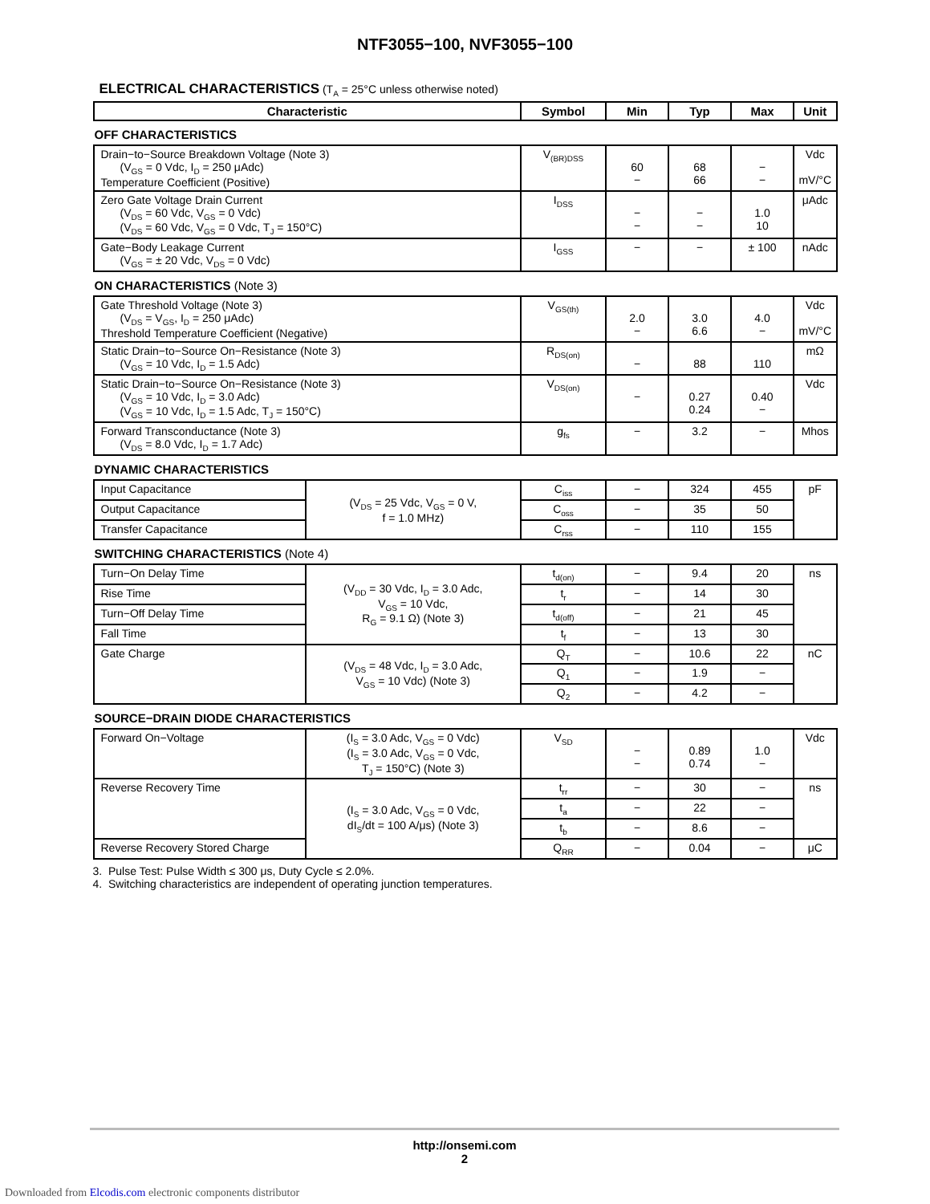NTF3055−100, NVF3055−100
ELECTRICAL CHARACTERISTICS (T<sub>A</sub> = 25°C unless otherwise noted)
| Characteristic | | Symbol | Min | Typ | Max | Unit |
| --- | --- | --- | --- | --- | --- | --- |
| OFF CHARACTERISTICS | | | | | | |
| Drain−to−Source Breakdown Voltage (Note 3) (V<sub>GS</sub> = 0 Vdc, I<sub>D</sub> = 250 μAdc) Temperature Coefficient (Positive) | | V<sub>(BR)DSS</sub> | 60 − | 68 66 | − − | Vdc mV/°C |
| Zero Gate Voltage Drain Current (V<sub>DS</sub> = 60 Vdc, V<sub>GS</sub> = 0 Vdc) (V<sub>DS</sub> = 60 Vdc, V<sub>GS</sub> = 0 Vdc, T<sub>J</sub> = 150°C) | | I<sub>DSS</sub> | − − | − − | 1.0 10 | μAdc |
| Gate−Body Leakage Current (V<sub>GS</sub> = ± 20 Vdc, V<sub>DS</sub> = 0 Vdc) | | I<sub>GSS</sub> | − | − | ± 100 | nAdc |
| ON CHARACTERISTICS (Note 3) | | | | | | |
| Gate Threshold Voltage (Note 3) (V<sub>DS</sub> = V<sub>GS</sub>, I<sub>D</sub> = 250 μAdc) Threshold Temperature Coefficient (Negative) | | V<sub>GS(th)</sub> | 2.0 − | 3.0 6.6 | 4.0 − | Vdc mV/°C |
| Static Drain−to−Source On−Resistance (Note 3) (V<sub>GS</sub> = 10 Vdc, I<sub>D</sub> = 1.5 Adc) | | R<sub>DS(on)</sub> | − | 88 | 110 | mΩ |
| Static Drain−to−Source On−Resistance (Note 3) (V<sub>GS</sub> = 10 Vdc, I<sub>D</sub> = 3.0 Adc) (V<sub>GS</sub> = 10 Vdc, I<sub>D</sub> = 1.5 Adc, T<sub>J</sub> = 150°C) | | V<sub>DS(on)</sub> | − | 0.27 0.24 | 0.40 − | Vdc |
| Forward Transconductance (Note 3) (V<sub>DS</sub> = 8.0 Vdc, I<sub>D</sub> = 1.7 Adc) | | g<sub>fs</sub> | − | 3.2 | − | Mhos |
| DYNAMIC CHARACTERISTICS | | | | | | |
| Input Capacitance | (V<sub>DS</sub> = 25 Vdc, V<sub>GS</sub> = 0 V, f = 1.0 MHz) | C<sub>iss</sub> | − | 324 | 455 | pF |
| Output Capacitance | | C<sub>oss</sub> | − | 35 | 50 | |
| Transfer Capacitance | | C<sub>rss</sub> | − | 110 | 155 | |
| SWITCHING CHARACTERISTICS (Note 4) | | | | | | |
| Turn−On Delay Time | (V<sub>DD</sub> = 30 Vdc, I<sub>D</sub> = 3.0 Adc, V<sub>GS</sub> = 10 Vdc, R<sub>G</sub> = 9.1 Ω) (Note 3) | t<sub>d(on)</sub> | − | 9.4 | 20 | ns |
| Rise Time | | t<sub>r</sub> | − | 14 | 30 | |
| Turn−Off Delay Time | | t<sub>d(off)</sub> | − | 21 | 45 | |
| Fall Time | | t<sub>f</sub> | − | 13 | 30 | |
| Gate Charge | (V<sub>DS</sub> = 48 Vdc, I<sub>D</sub> = 3.0 Adc, V<sub>GS</sub> = 10 Vdc) (Note 3) | Q<sub>T</sub> | − | 10.6 | 22 | nC |
| | | Q<sub>1</sub> | − | 1.9 | − | |
| | | Q<sub>2</sub> | − | 4.2 | − | |
| SOURCE−DRAIN DIODE CHARACTERISTICS | | | | | | |
| Forward On−Voltage | (I<sub>S</sub> = 3.0 Adc, V<sub>GS</sub> = 0 Vdc) (I<sub>S</sub> = 3.0 Adc, V<sub>GS</sub> = 0 Vdc, T<sub>J</sub> = 150°C) (Note 3) | V<sub>SD</sub> | − − | 0.89 0.74 | 1.0 − | Vdc |
| Reverse Recovery Time | (I<sub>S</sub> = 3.0 Adc, V<sub>GS</sub> = 0 Vdc, dI<sub>S</sub>/dt = 100 A/μs) (Note 3) | t<sub>rr</sub> | − | 30 | − | ns |
| | | t<sub>a</sub> | − | 22 | − | |
| | | t<sub>b</sub> | − | 8.6 | − | |
| Reverse Recovery Stored Charge | | Q<sub>RR</sub> | − | 0.04 | − | μC |
3. Pulse Test: Pulse Width ≤ 300 μs, Duty Cycle ≤ 2.0%.
4. Switching characteristics are independent of operating junction temperatures.
http://onsemi.com
2
Downloaded from Elcodis.com electronic components distributor